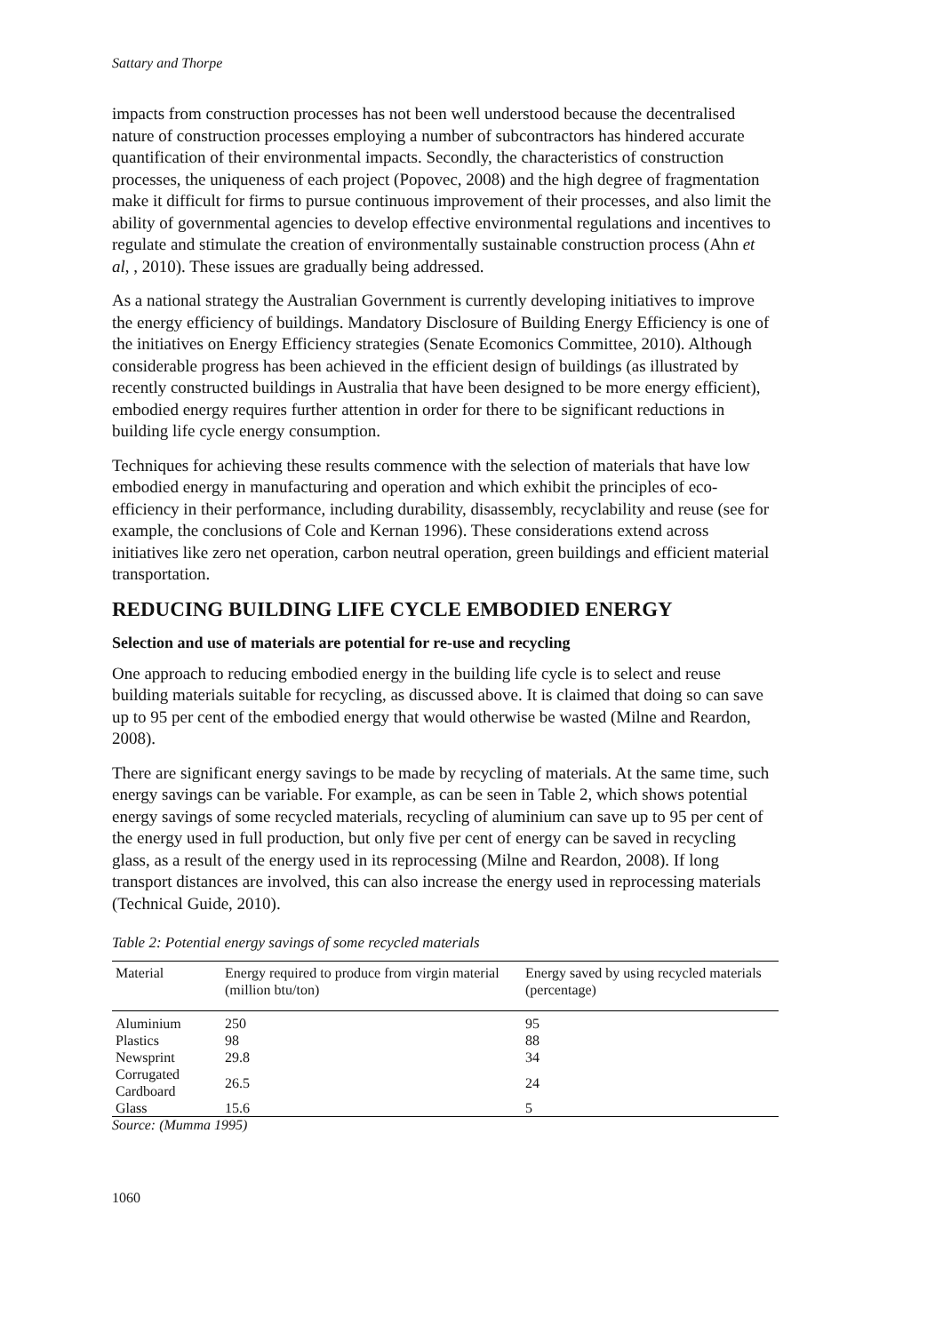Sattary and Thorpe
impacts from construction processes has not been well understood because the decentralised nature of construction processes employing a number of subcontractors has hindered accurate quantification of their environmental impacts. Secondly, the characteristics of construction processes, the uniqueness of each project (Popovec, 2008) and the high degree of fragmentation make it difficult for firms to pursue continuous improvement of their processes, and also limit the ability of governmental agencies to develop effective environmental regulations and incentives to regulate and stimulate the creation of environmentally sustainable construction process (Ahn et al, , 2010). These issues are gradually being addressed.
As a national strategy the Australian Government is currently developing initiatives to improve the energy efficiency of buildings. Mandatory Disclosure of Building Energy Efficiency is one of the initiatives on Energy Efficiency strategies (Senate Ecomonics Committee, 2010). Although considerable progress has been achieved in the efficient design of buildings (as illustrated by recently constructed buildings in Australia that have been designed to be more energy efficient), embodied energy requires further attention in order for there to be significant reductions in building life cycle energy consumption.
Techniques for achieving these results commence with the selection of materials that have low embodied energy in manufacturing and operation and which exhibit the principles of eco-efficiency in their performance, including durability, disassembly, recyclability and reuse (see for example, the conclusions of Cole and Kernan 1996). These considerations extend across initiatives like zero net operation, carbon neutral operation, green buildings and efficient material transportation.
REDUCING BUILDING LIFE CYCLE EMBODIED ENERGY
Selection and use of materials are potential for re-use and recycling
One approach to reducing embodied energy in the building life cycle is to select and reuse building materials suitable for recycling, as discussed above. It is claimed that doing so can save up to 95 per cent of the embodied energy that would otherwise be wasted (Milne and Reardon, 2008).
There are significant energy savings to be made by recycling of materials. At the same time, such energy savings can be variable. For example, as can be seen in Table 2, which shows potential energy savings of some recycled materials, recycling of aluminium can save up to 95 per cent of the energy used in full production, but only five per cent of energy can be saved in recycling glass, as a result of the energy used in its reprocessing (Milne and Reardon, 2008). If long transport distances are involved, this can also increase the energy used in reprocessing materials (Technical Guide, 2010).
Table 2: Potential energy savings of some recycled materials
| Material | Energy required to produce from virgin material (million btu/ton) | Energy saved by using recycled materials (percentage) |
| --- | --- | --- |
| Aluminium | 250 | 95 |
| Plastics | 98 | 88 |
| Newsprint | 29.8 | 34 |
| Corrugated Cardboard | 26.5 | 24 |
| Glass | 15.6 | 5 |
Source: (Mumma 1995)
1060